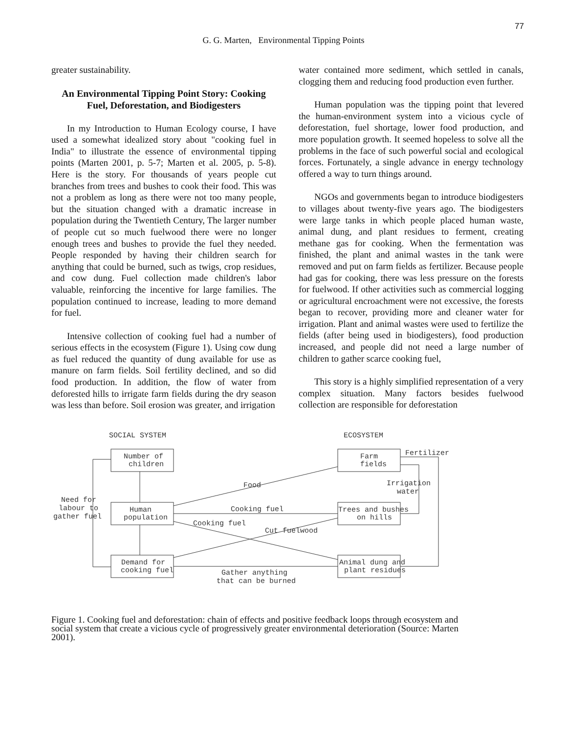77
G. G. Marten, Environmental Tipping Points
greater sustainability.
An Environmental Tipping Point Story: Cooking Fuel, Deforestation, and Biodigesters
In my Introduction to Human Ecology course, I have used a somewhat idealized story about "cooking fuel in India" to illustrate the essence of environmental tipping points (Marten 2001, p. 5-7; Marten et al. 2005, p. 5-8). Here is the story. For thousands of years people cut branches from trees and bushes to cook their food. This was not a problem as long as there were not too many people, but the situation changed with a dramatic increase in population during the Twentieth Century, The larger number of people cut so much fuelwood there were no longer enough trees and bushes to provide the fuel they needed. People responded by having their children search for anything that could be burned, such as twigs, crop residues, and cow dung. Fuel collection made children's labor valuable, reinforcing the incentive for large families. The population continued to increase, leading to more demand for fuel.
Intensive collection of cooking fuel had a number of serious effects in the ecosystem (Figure 1). Using cow dung as fuel reduced the quantity of dung available for use as manure on farm fields. Soil fertility declined, and so did food production. In addition, the flow of water from deforested hills to irrigate farm fields during the dry season was less than before. Soil erosion was greater, and irrigation
water contained more sediment, which settled in canals, clogging them and reducing food production even further.
Human population was the tipping point that levered the human-environment system into a vicious cycle of deforestation, fuel shortage, lower food production, and more population growth. It seemed hopeless to solve all the problems in the face of such powerful social and ecological forces. Fortunately, a single advance in energy technology offered a way to turn things around.
NGOs and governments began to introduce biodigesters to villages about twenty-five years ago. The biodigesters were large tanks in which people placed human waste, animal dung, and plant residues to ferment, creating methane gas for cooking. When the fermentation was finished, the plant and animal wastes in the tank were removed and put on farm fields as fertilizer. Because people had gas for cooking, there was less pressure on the forests for fuelwood. If other activities such as commercial logging or agricultural encroachment were not excessive, the forests began to recover, providing more and cleaner water for irrigation. Plant and animal wastes were used to fertilize the fields (after being used in biodigesters), food production increased, and people did not need a large number of children to gather scarce cooking fuel,
This story is a highly simplified representation of a very complex situation. Many factors besides fuelwood collection are responsible for deforestation
SOCIAL SYSTEM
ECOSYSTEM
Number of
children
Human
population
Demand for
cooking fuel
Farm
fields
Trees and bushes
on hills
Animal dung and
plant residues
Food
Cooking fuel
Cooking fuel
Cut fuelwood
Gather anything
that can be burned
Need for
labour to
gather fuel
Fertilizer
Irrigation
water
Figure 1. Cooking fuel and deforestation: chain of effects and positive feedback loops through ecosystem and social system that create a vicious cycle of progressively greater environmental deterioration (Source: Marten 2001).